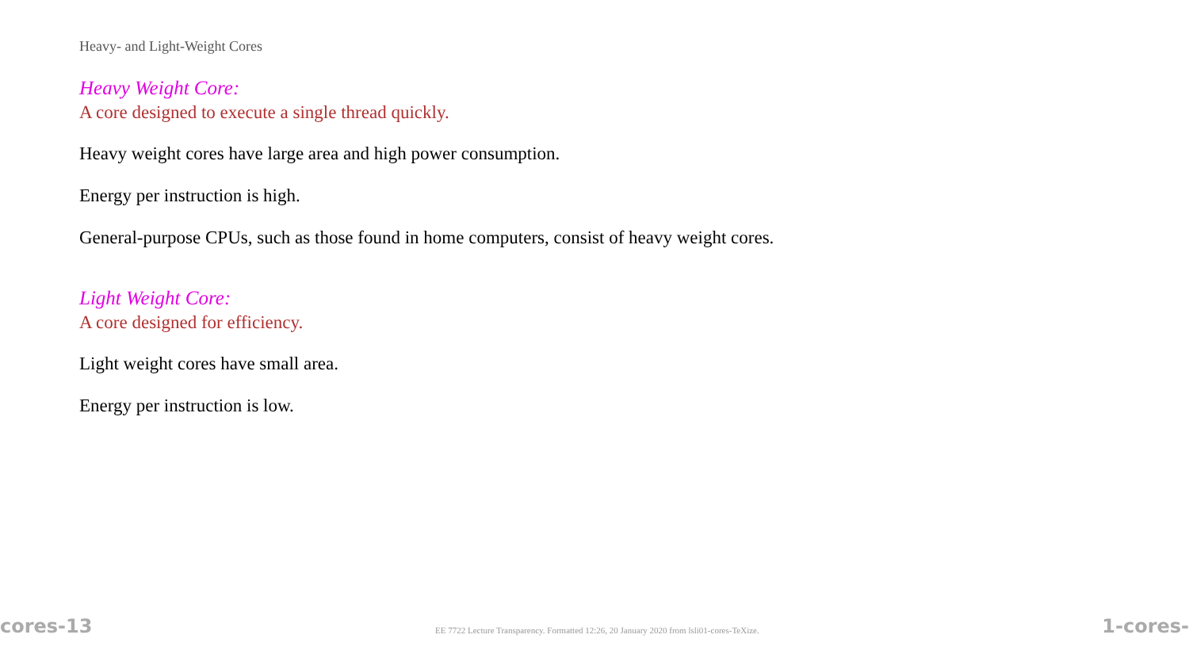Heavy- and Light-Weight Cores
Heavy Weight Core:
A core designed to execute a single thread quickly.
Heavy weight cores have large area and high power consumption.
Energy per instruction is high.
General-purpose CPUs, such as those found in home computers, consist of heavy weight cores.
Light Weight Core:
A core designed for efficiency.
Light weight cores have small area.
Energy per instruction is low.
cores-13 EE 7722 Lecture Transparency. Formatted 12:26, 20 January 2020 from lsli01-cores-TeXize. 1-cores-